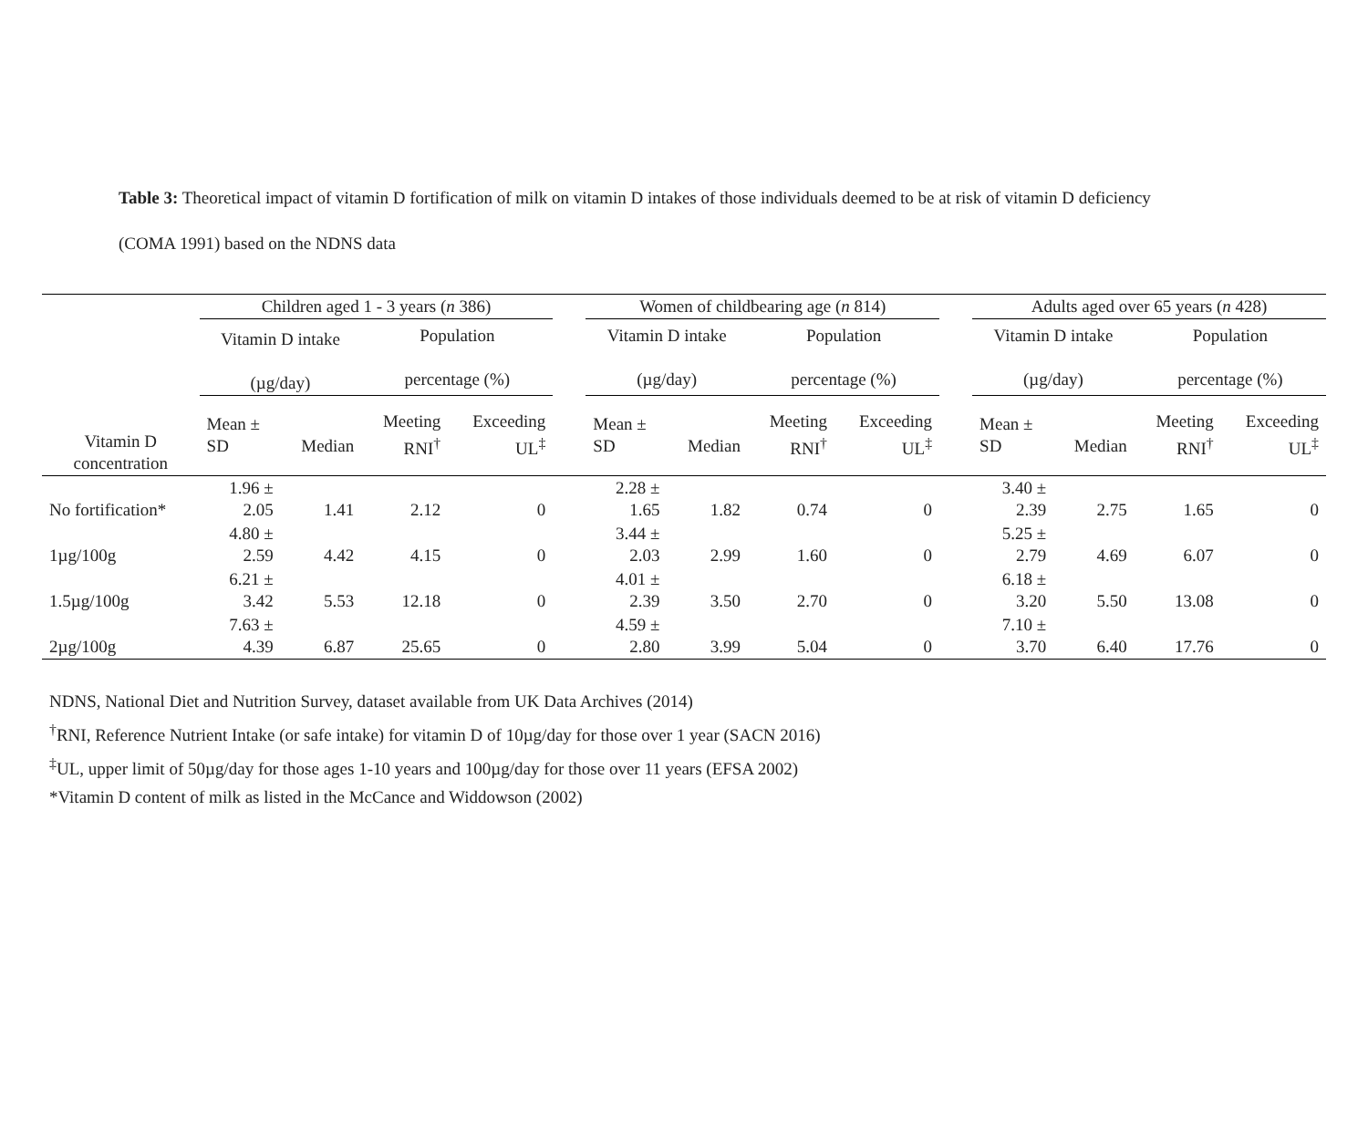Table 3: Theoretical impact of vitamin D fortification of milk on vitamin D intakes of those individuals deemed to be at risk of vitamin D deficiency (COMA 1991) based on the NDNS data
| | Children aged 1 - 3 years ( n 386) | | | | | Women of childbearing age ( n 814) | | | | | Adults aged over 65 years ( n 428) | | | |
| --- | --- | --- | --- | --- | --- | --- | --- | --- | --- | --- | --- | --- | --- | --- |
| | Vitamin D intake (µg/day) | | Population percentage (%) | | | Vitamin D intake (µg/day) | | Population percentage (%) | | | Vitamin D intake (µg/day) | | Population percentage (%) | |
| Vitamin D concentration | Mean ± SD | Median | Meeting RNI<sup>†</sup> | Exceeding UL<sup>‡</sup> | | Mean ± SD | Median | Meeting RNI<sup>†</sup> | Exceeding UL<sup>‡</sup> | | Mean ± SD | Median | Meeting RNI<sup>†</sup> | Exceeding UL<sup>‡</sup> |
| No fortification* | 1.96 ± 2.05 | 1.41 | 2.12 | 0 | | 2.28 ± 1.65 | 1.82 | 0.74 | 0 | | 3.40 ± 2.39 | 2.75 | 1.65 | 0 |
| 1µg/100g | 4.80 ± 2.59 | 4.42 | 4.15 | 0 | | 3.44 ± 2.03 | 2.99 | 1.60 | 0 | | 5.25 ± 2.79 | 4.69 | 6.07 | 0 |
| 1.5µg/100g | 6.21 ± 3.42 | 5.53 | 12.18 | 0 | | 4.01 ± 2.39 | 3.50 | 2.70 | 0 | | 6.18 ± 3.20 | 5.50 | 13.08 | 0 |
| 2µg/100g | 7.63 ± 4.39 | 6.87 | 25.65 | 0 | | 4.59 ± 2.80 | 3.99 | 5.04 | 0 | | 7.10 ± 3.70 | 6.40 | 17.76 | 0 |
NDNS, National Diet and Nutrition Survey, dataset available from UK Data Archives (2014)
<sup>†</sup> RNI, Reference Nutrient Intake (or safe intake) for vitamin D of 10µg/day for those over 1 year (SACN 2016)
<sup>‡</sup> UL, upper limit of 50µg/day for those ages 1-10 years and 100µg/day for those over 11 years (EFSA 2002)
*Vitamin D content of milk as listed in the McCance and Widdowson (2002)